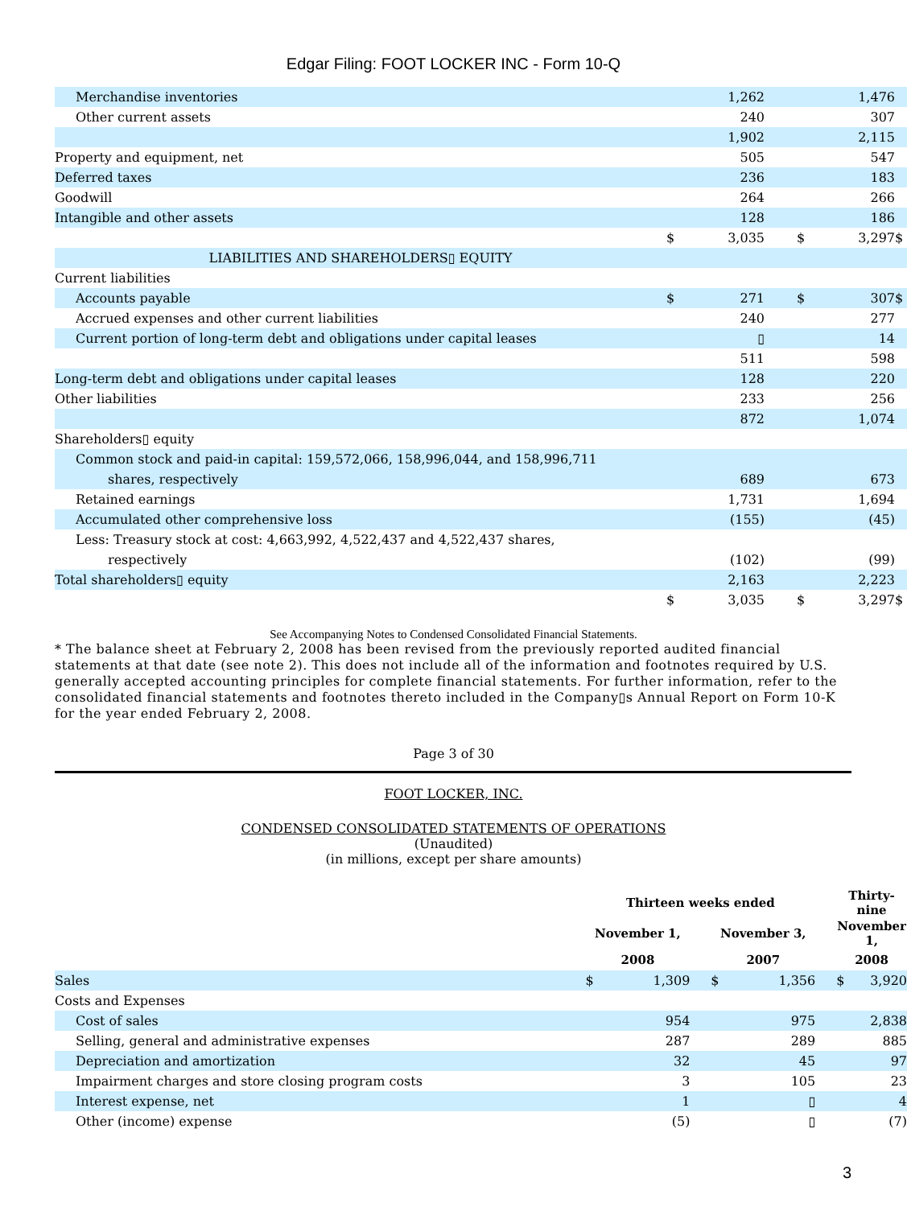Edgar Filing: FOOT LOCKER INC - Form 10-Q
| Merchandise inventories | | 1,262 | | | 1,476 | |
| Other current assets | | 240 | | | 307 | |
| | | 1,902 | | | 2,115 | |
| Property and equipment, net | | 505 | | | 547 | |
| Deferred taxes | | 236 | | | 183 | |
| Goodwill | | 264 | | | 266 | |
| Intangible and other assets | | 128 | | | 186 | |
| | $ | 3,035 | | $ | 3,297 | $ |
| LIABILITIES AND SHAREHOLDERS▯ EQUITY | | | | | | |
| Current liabilities | | | | | | |
| Accounts payable | $ | 271 | | $ | 307 | $ |
| Accrued expenses and other current liabilities | | 240 | | | 277 | |
| Current portion of long-term debt and obligations under capital leases | | ▯ | | | 14 | |
| | | 511 | | | 598 | |
| Long-term debt and obligations under capital leases | | 128 | | | 220 | |
| Other liabilities | | 233 | | | 256 | |
| | | 872 | | | 1,074 | |
| Shareholders▯ equity | | | | | | |
| Common stock and paid-in capital: 159,572,066, 158,996,044, and 158,996,711 | | | | | | |
| shares, respectively | | 689 | | | 673 | |
| Retained earnings | | 1,731 | | | 1,694 | |
| Accumulated other comprehensive loss | | (155) | | | (45) | |
| Less: Treasury stock at cost: 4,663,992, 4,522,437 and 4,522,437 shares, | | | | | | |
| respectively | | (102) | | | (99) | |
| Total shareholders▯ equity | | 2,163 | | | 2,223 | |
| | $ | 3,035 | | $ | 3,297 | $ |
See Accompanying Notes to Condensed Consolidated Financial Statements.
* The balance sheet at February 2, 2008 has been revised from the previously reported audited financial statements at that date (see note 2). This does not include all of the information and footnotes required by U.S. generally accepted accounting principles for complete financial statements. For further information, refer to the consolidated financial statements and footnotes thereto included in the Company▯s Annual Report on Form 10-K for the year ended February 2, 2008.
Page 3 of 30
FOOT LOCKER, INC.
CONDENSED CONSOLIDATED STATEMENTS OF OPERATIONS
(Unaudited)
(in millions, except per share amounts)
| | Thirteen weeks ended | | | | | | Thirty-nine | |
| --- | --- | --- | --- | --- | --- | --- | --- | --- |
| | November 1, | | | November 3, | | | November 1, | |
| | 2008 | | | 2007 | | | 2008 | |
| Sales | $ | 1,309 | | $ | 1,356 | | $ | 3,920 |
| Costs and Expenses | | | | | | | | |
| Cost of sales | | 954 | | | 975 | | | 2,838 |
| Selling, general and administrative expenses | | 287 | | | 289 | | | 885 |
| Depreciation and amortization | | 32 | | | 45 | | | 97 |
| Impairment charges and store closing program costs | | 3 | | | 105 | | | 23 |
| Interest expense, net | | 1 | | | ▯ | | | 4 |
| Other (income) expense | | (5) | | | ▯ | | | (7) |
3